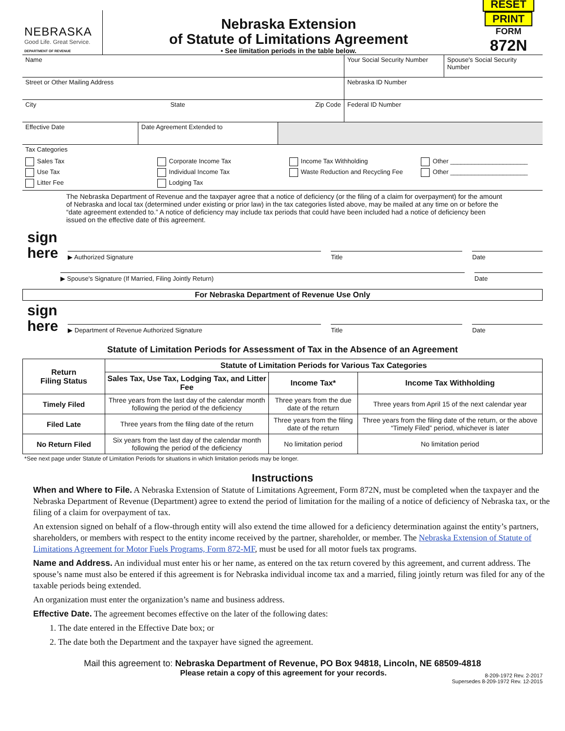NEBRASKA
Good Life. Great Service.
DEPARTMENT OF REVENUE
Nebraska Extension
of Statute of Limitations Agreement
• See limitation periods in the table below.
RESET PRINT
FORM
872N
Name Your Social Security Number
Spouse's Social Security Number
Street or Other Mailing Address Nebraska ID Number
City State Zip Code Federal ID Number
Effective Date Date Agreement Extended to
Tax Categories
Sales Tax
Use Tax
Litter Fee
Corporate Income Tax
Individual Income Tax
Lodging Tax
Income Tax Withholding
Waste Reduction and Recycling Fee
Other ______________________
Other ______________________
The Nebraska Department of Revenue and the taxpayer agree that a notice of deficiency (or the filing of a claim for overpayment) for the amount of Nebraska and local tax (determined under existing or prior law) in the tax categories listed above, may be mailed at any time on or before the “date agreement extended to.” A notice of deficiency may include tax periods that could have been included had a notice of deficiency been issued on the effective date of this agreement.
sign
here
▶ Authorized Signature
Title
Date
▶ Spouse's Signature (If Married, Filing Jointly Return)
Date
For Nebraska Department of Revenue Use Only
sign
here
▶ Department of Revenue Authorized Signature
Title
Date
Statute of Limitation Periods for Assessment of Tax in the Absence of an Agreement
| Return Filing Status | Statute of Limitation Periods for Various Tax Categories | | |
| --- | --- | --- | --- |
| | Sales Tax, Use Tax, Lodging Tax, and Litter Fee | Income Tax* | Income Tax Withholding |
| Timely Filed | Three years from the last day of the calendar month following the period of the deficiency | Three years from the due date of the return | Three years from April 15 of the next calendar year |
| Filed Late | Three years from the filing date of the return | Three years from the filing date of the return | Three years from the filing date of the return, or the above “Timely Filed” period, whichever is later |
| No Return Filed | Six years from the last day of the calendar month following the period of the deficiency | No limitation period | No limitation period |
*See next page under Statute of Limitation Periods for situations in which limitation periods may be longer.
Instructions
When and Where to File. A Nebraska Extension of Statute of Limitations Agreement, Form 872N, must be completed when the taxpayer and the Nebraska Department of Revenue (Department) agree to extend the period of limitation for the mailing of a notice of deficiency of Nebraska tax, or the filing of a claim for overpayment of tax.
An extension signed on behalf of a flow-through entity will also extend the time allowed for a deficiency determination against the entity’s partners, shareholders, or members with respect to the entity income received by the partner, shareholder, or member. The Nebraska Extension of Statute of Limitations Agreement for Motor Fuels Programs, Form 872-MF, must be used for all motor fuels tax programs.
Name and Address. An individual must enter his or her name, as entered on the tax return covered by this agreement, and current address. The spouse’s name must also be entered if this agreement is for Nebraska individual income tax and a married, filing jointly return was filed for any of the taxable periods being extended.
An organization must enter the organization’s name and business address.
Effective Date. The agreement becomes effective on the later of the following dates:
1. The date entered in the Effective Date box; or
2. The date both the Department and the taxpayer have signed the agreement.
Mail this agreement to: Nebraska Department of Revenue, PO Box 94818, Lincoln, NE 68509-4818
Please retain a copy of this agreement for your records.
8-209-1972 Rev. 2-2017
Supersedes 8-209-1972 Rev. 12-2015